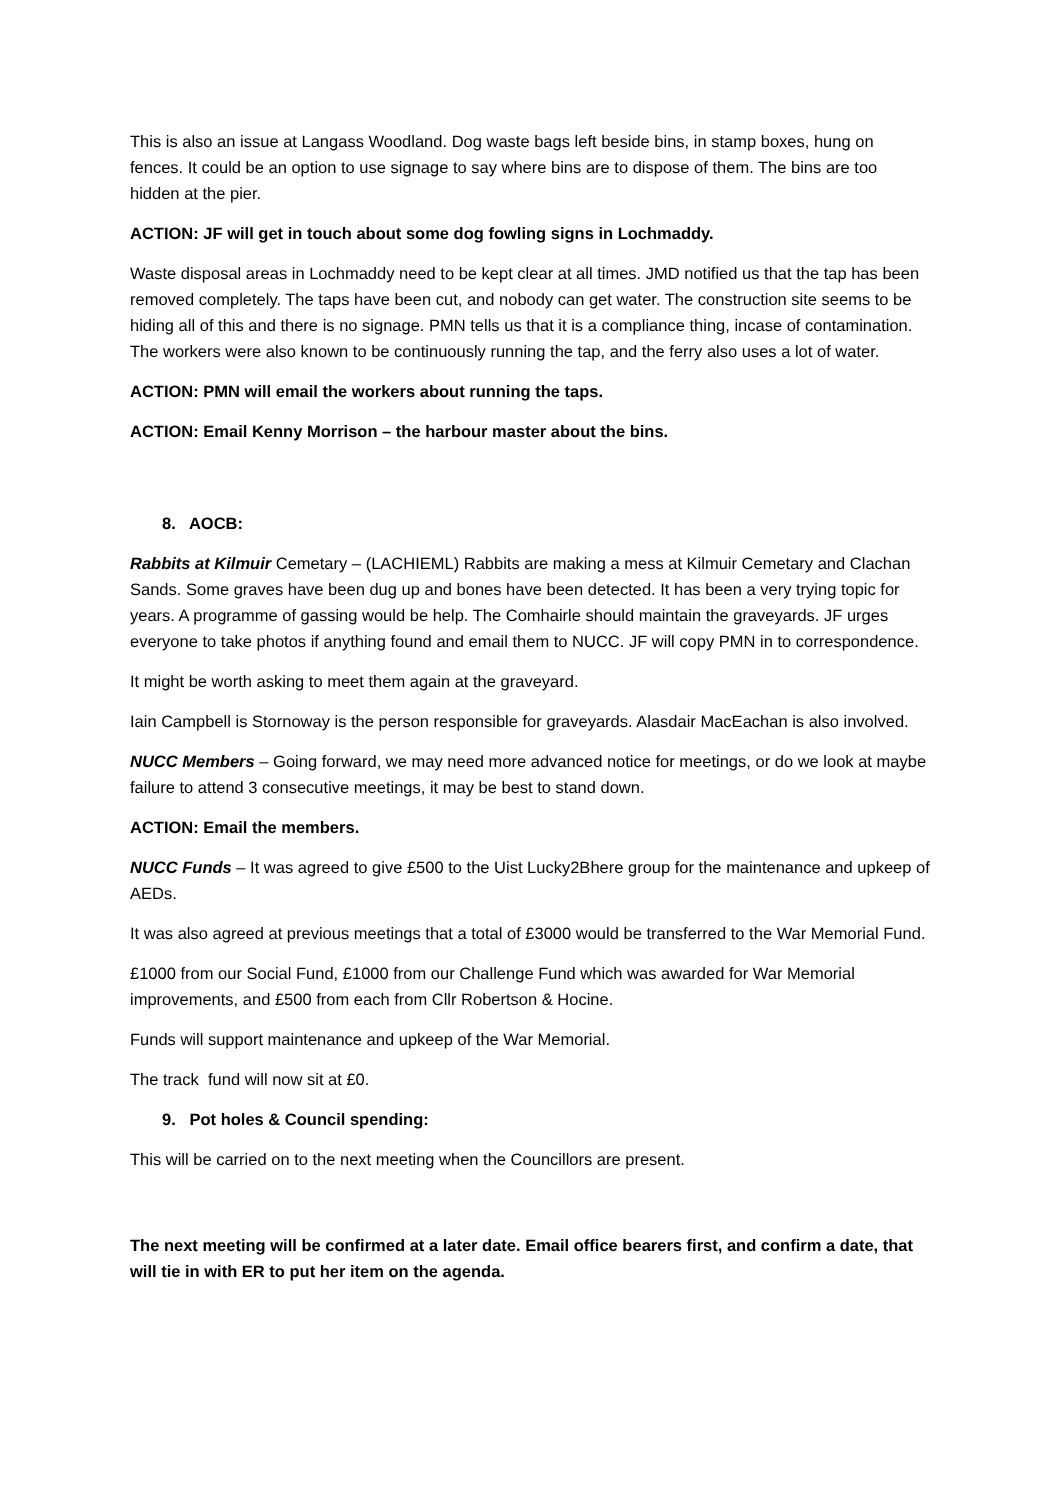This is also an issue at Langass Woodland. Dog waste bags left beside bins, in stamp boxes, hung on fences. It could be an option to use signage to say where bins are to dispose of them. The bins are too hidden at the pier.
ACTION: JF will get in touch about some dog fowling signs in Lochmaddy.
Waste disposal areas in Lochmaddy need to be kept clear at all times. JMD notified us that the tap has been removed completely. The taps have been cut, and nobody can get water. The construction site seems to be hiding all of this and there is no signage. PMN tells us that it is a compliance thing, incase of contamination. The workers were also known to be continuously running the tap, and the ferry also uses a lot of water.
ACTION: PMN will email the workers about running the taps.
ACTION: Email Kenny Morrison – the harbour master about the bins.
8. AOCB:
Rabbits at Kilmuir Cemetary – (LACHIEML) Rabbits are making a mess at Kilmuir Cemetary and Clachan Sands. Some graves have been dug up and bones have been detected. It has been a very trying topic for years. A programme of gassing would be help. The Comhairle should maintain the graveyards. JF urges everyone to take photos if anything found and email them to NUCC. JF will copy PMN in to correspondence.
It might be worth asking to meet them again at the graveyard.
Iain Campbell is Stornoway is the person responsible for graveyards. Alasdair MacEachan is also involved.
NUCC Members – Going forward, we may need more advanced notice for meetings, or do we look at maybe failure to attend 3 consecutive meetings, it may be best to stand down.
ACTION: Email the members.
NUCC Funds – It was agreed to give £500 to the Uist Lucky2Bhere group for the maintenance and upkeep of AEDs.
It was also agreed at previous meetings that a total of £3000 would be transferred to the War Memorial Fund.
£1000 from our Social Fund, £1000 from our Challenge Fund which was awarded for War Memorial improvements, and £500 from each from Cllr Robertson & Hocine.
Funds will support maintenance and upkeep of the War Memorial.
The track fund will now sit at £0.
9. Pot holes & Council spending:
This will be carried on to the next meeting when the Councillors are present.
The next meeting will be confirmed at a later date. Email office bearers first, and confirm a date, that will tie in with ER to put her item on the agenda.